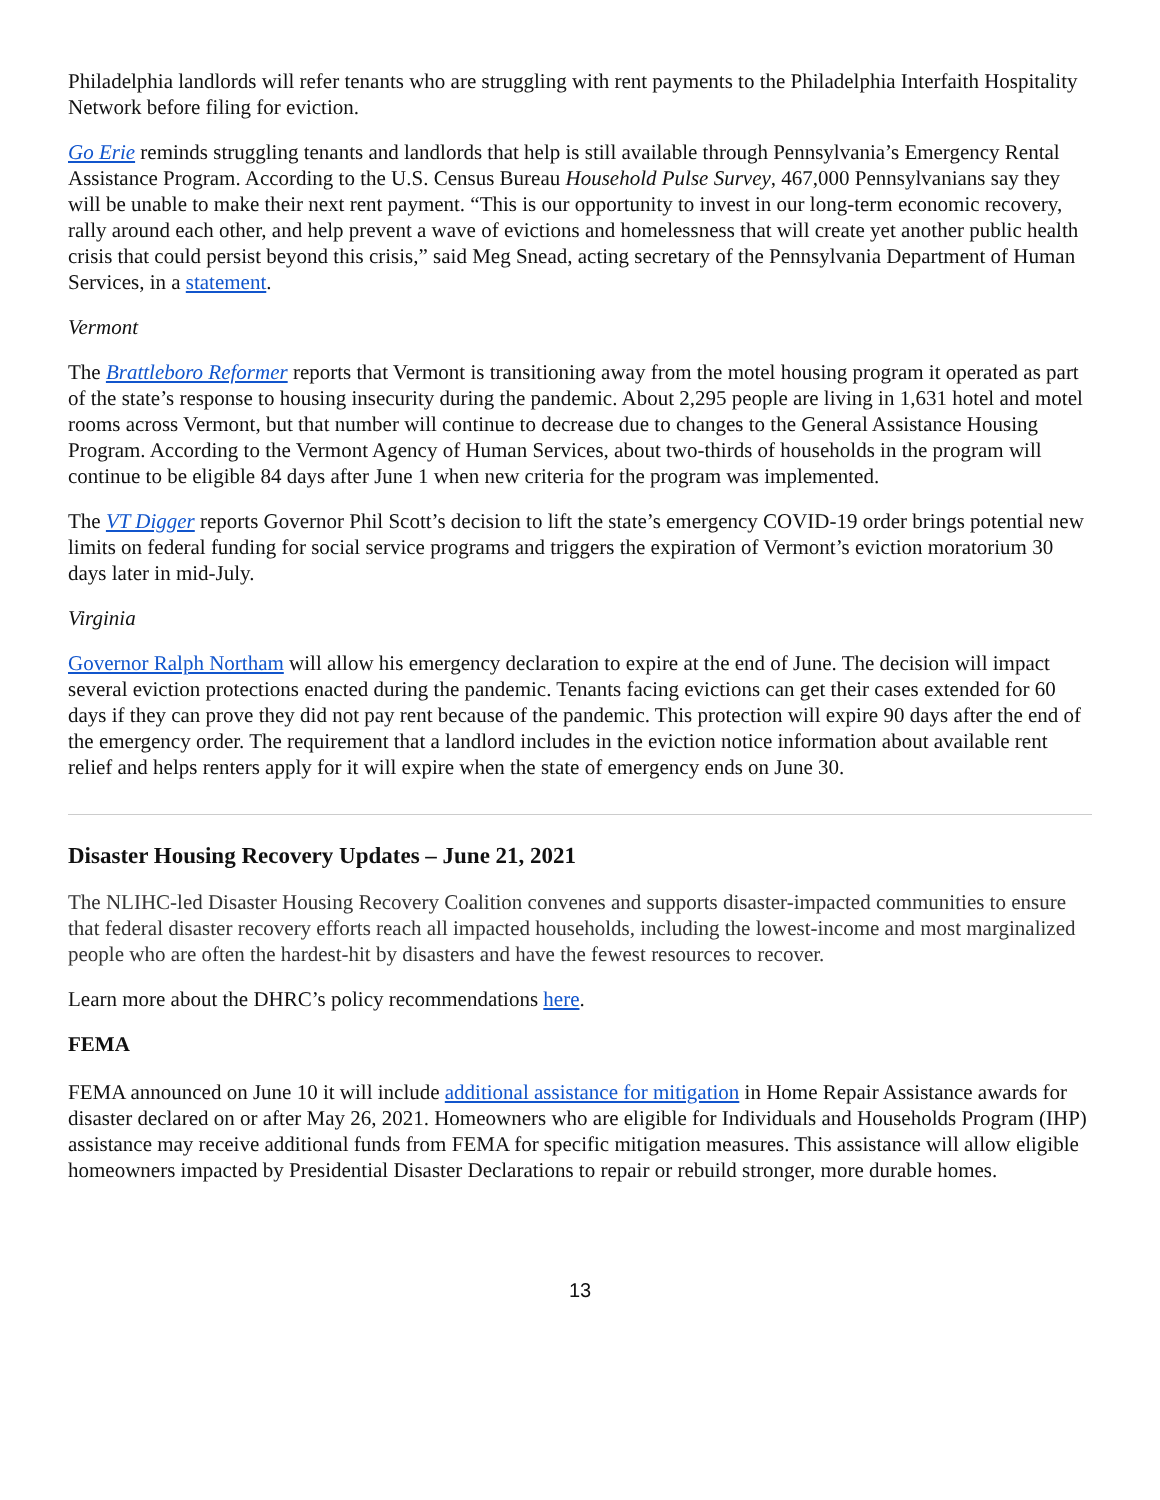Philadelphia landlords will refer tenants who are struggling with rent payments to the Philadelphia Interfaith Hospitality Network before filing for eviction.
Go Erie reminds struggling tenants and landlords that help is still available through Pennsylvania’s Emergency Rental Assistance Program. According to the U.S. Census Bureau Household Pulse Survey, 467,000 Pennsylvanians say they will be unable to make their next rent payment. “This is our opportunity to invest in our long-term economic recovery, rally around each other, and help prevent a wave of evictions and homelessness that will create yet another public health crisis that could persist beyond this crisis,” said Meg Snead, acting secretary of the Pennsylvania Department of Human Services, in a statement.
Vermont
The Brattleboro Reformer reports that Vermont is transitioning away from the motel housing program it operated as part of the state’s response to housing insecurity during the pandemic. About 2,295 people are living in 1,631 hotel and motel rooms across Vermont, but that number will continue to decrease due to changes to the General Assistance Housing Program. According to the Vermont Agency of Human Services, about two-thirds of households in the program will continue to be eligible 84 days after June 1 when new criteria for the program was implemented.
The VT Digger reports Governor Phil Scott’s decision to lift the state’s emergency COVID-19 order brings potential new limits on federal funding for social service programs and triggers the expiration of Vermont’s eviction moratorium 30 days later in mid-July.
Virginia
Governor Ralph Northam will allow his emergency declaration to expire at the end of June. The decision will impact several eviction protections enacted during the pandemic. Tenants facing evictions can get their cases extended for 60 days if they can prove they did not pay rent because of the pandemic. This protection will expire 90 days after the end of the emergency order. The requirement that a landlord includes in the eviction notice information about available rent relief and helps renters apply for it will expire when the state of emergency ends on June 30.
Disaster Housing Recovery Updates – June 21, 2021
The NLIHC-led Disaster Housing Recovery Coalition convenes and supports disaster-impacted communities to ensure that federal disaster recovery efforts reach all impacted households, including the lowest-income and most marginalized people who are often the hardest-hit by disasters and have the fewest resources to recover.
Learn more about the DHRC’s policy recommendations here.
FEMA
FEMA announced on June 10 it will include additional assistance for mitigation in Home Repair Assistance awards for disaster declared on or after May 26, 2021. Homeowners who are eligible for Individuals and Households Program (IHP) assistance may receive additional funds from FEMA for specific mitigation measures. This assistance will allow eligible homeowners impacted by Presidential Disaster Declarations to repair or rebuild stronger, more durable homes.
13